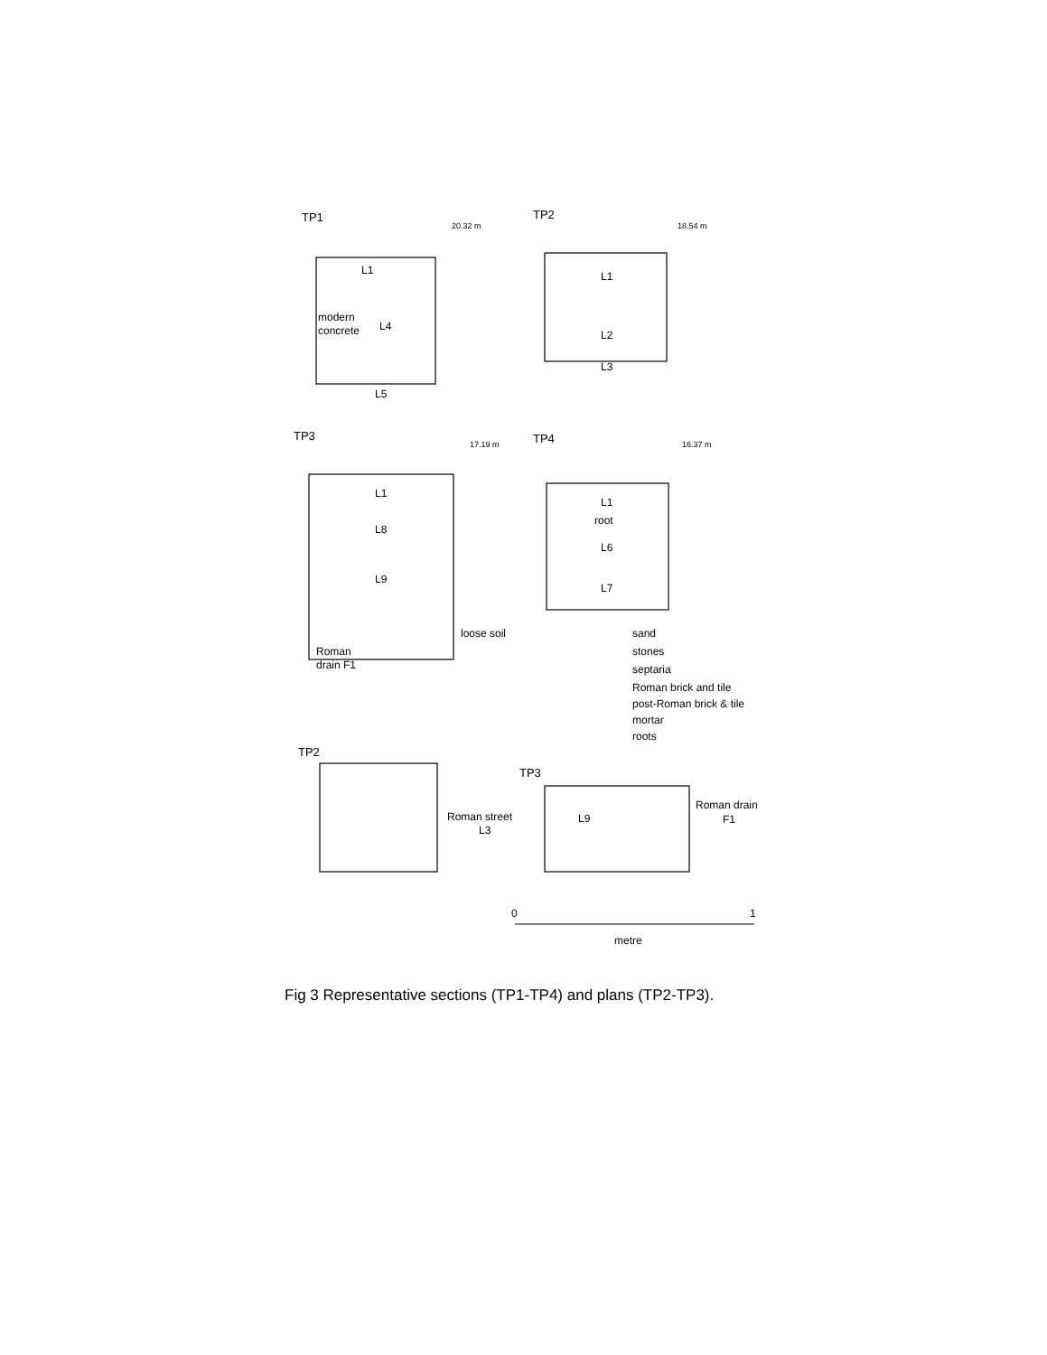TP1
TP2
L1
L4
modern
concrete
L5
L1
L2
L3
TP3
TP4
L1
L8
L9
loose soil
Roman
drain F1
L1
root
L6
L7
sand
stones
septaria
Roman brick and tile
post-Roman brick & tile
mortar
roots
TP2
TP3
Roman street
L3
L9
Roman drain
F1
0
1
metre
20.32 m
18.54 m
17.19 m
16.37 m
Fig 3 Representative sections (TP1-TP4) and plans (TP2-TP3).